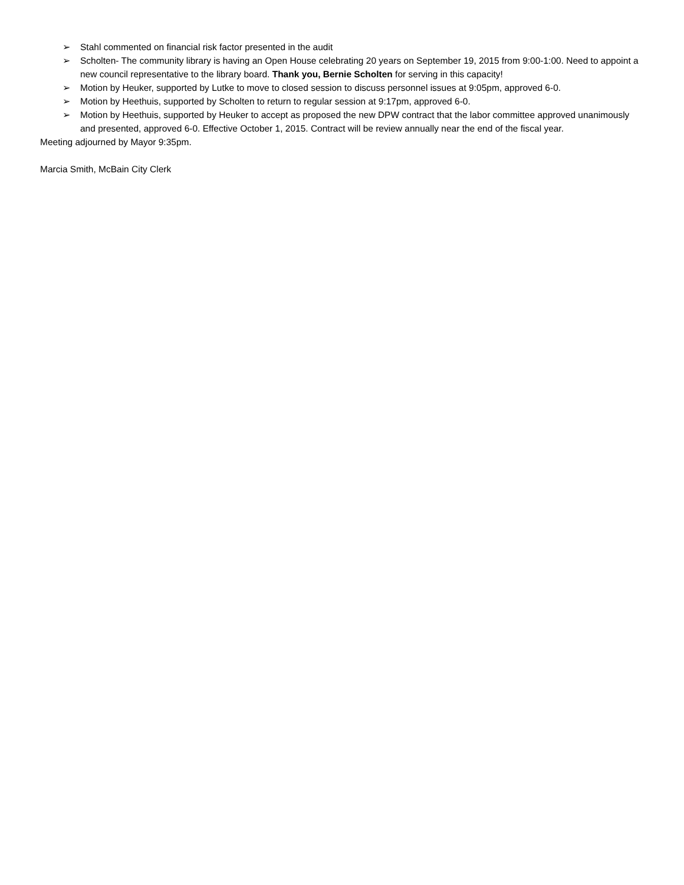➢ Stahl commented on financial risk factor presented in the audit
➢ Scholten- The community library is having an Open House celebrating 20 years on September 19, 2015 from 9:00-1:00. Need to appoint a new council representative to the library board. Thank you, Bernie Scholten for serving in this capacity!
➢ Motion by Heuker, supported by Lutke to move to closed session to discuss personnel issues at 9:05pm, approved 6-0.
➢ Motion by Heethuis, supported by Scholten to return to regular session at 9:17pm, approved 6-0.
➢ Motion by Heethuis, supported by Heuker to accept as proposed the new DPW contract that the labor committee approved unanimously and presented, approved 6-0. Effective October 1, 2015. Contract will be review annually near the end of the fiscal year.
Meeting adjourned by Mayor 9:35pm.
Marcia Smith, McBain City Clerk